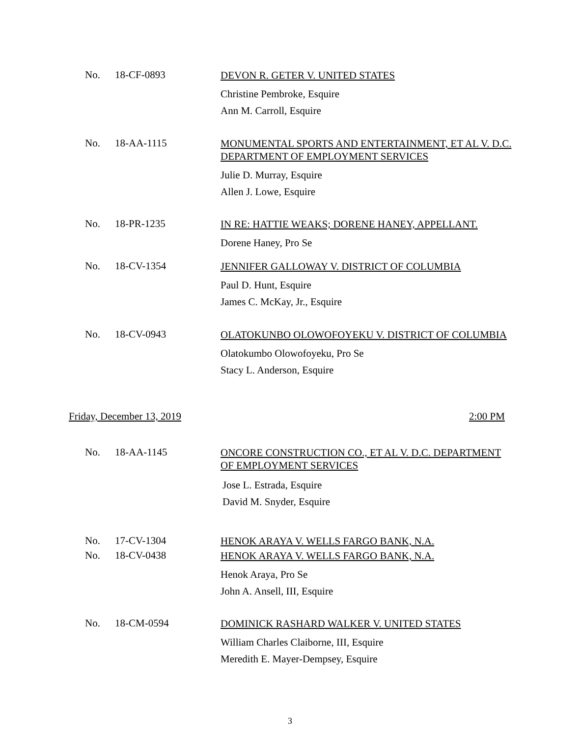No. 18-CF-0893
DEVON R. GETER V. UNITED STATES
Christine Pembroke, Esquire
Ann M. Carroll, Esquire
No. 18-AA-1115
MONUMENTAL SPORTS AND ENTERTAINMENT, ET AL V. D.C. DEPARTMENT OF EMPLOYMENT SERVICES
Julie D. Murray, Esquire
Allen J. Lowe, Esquire
No. 18-PR-1235
IN RE: HATTIE WEAKS; DORENE HANEY, APPELLANT.
Dorene Haney, Pro Se
No. 18-CV-1354
JENNIFER GALLOWAY V. DISTRICT OF COLUMBIA
Paul D. Hunt, Esquire
James C. McKay, Jr., Esquire
No. 18-CV-0943
OLATOKUNBO OLOWOFOYEKU V. DISTRICT OF COLUMBIA
Olatokumbo Olowofoyeku, Pro Se
Stacy L. Anderson, Esquire
Friday, December 13, 2019 2:00 PM
No. 18-AA-1145
ONCORE CONSTRUCTION CO., ET AL V. D.C. DEPARTMENT OF EMPLOYMENT SERVICES
Jose L. Estrada, Esquire
David M. Snyder, Esquire
No. 17-CV-1304 HENOK ARAYA V. WELLS FARGO BANK, N.A.
No. 18-CV-0438
HENOK ARAYA V. WELLS FARGO BANK, N.A.
Henok Araya, Pro Se
John A. Ansell, III, Esquire
No. 18-CM-0594
DOMINICK RASHARD WALKER V. UNITED STATES
William Charles Claiborne, III, Esquire
Meredith E. Mayer-Dempsey, Esquire
3